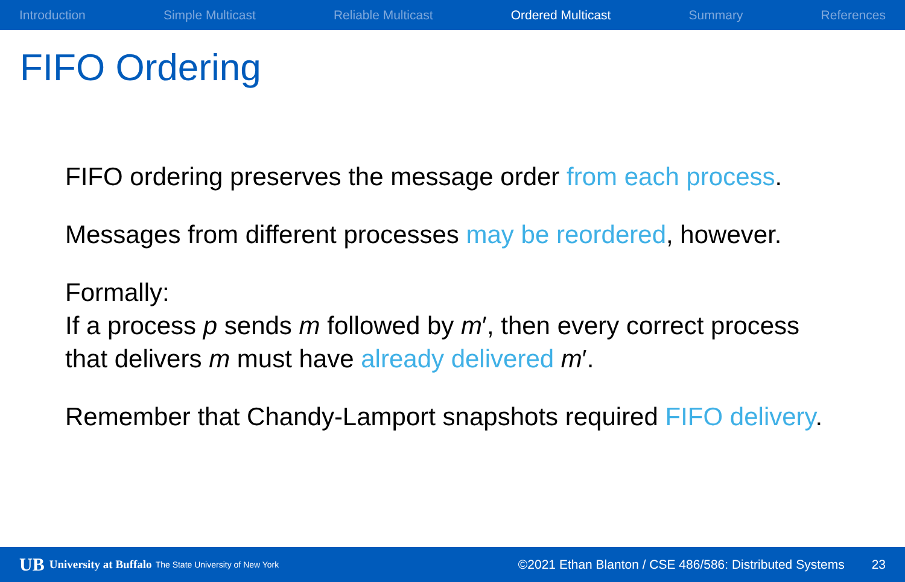Introduction Simple Multicast Reliable Multicast Ordered Multicast Summary References
FIFO Ordering
FIFO ordering preserves the message order from each process.
Messages from different processes may be reordered, however.
Formally:
If a process p sends m followed by m′, then every correct process that delivers m must have already delivered m′.
Remember that Chandy-Lamport snapshots required FIFO delivery.
UB University at Buffalo The State University of New York ©2021 Ethan Blanton / CSE 486/586: Distributed Systems 23